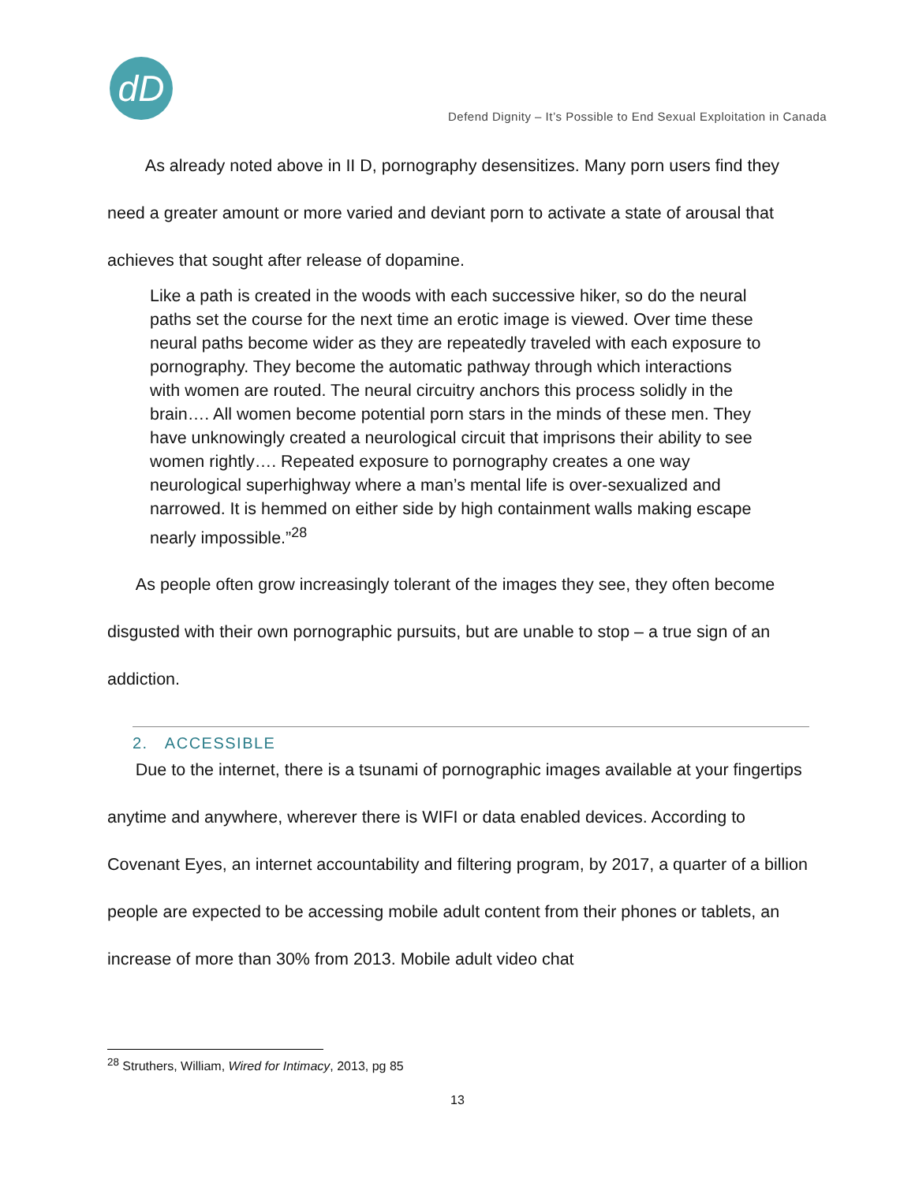dD
Defend Dignity – It’s Possible to End Sexual Exploitation in Canada
As already noted above in II D, pornography desensitizes. Many porn users find they need a greater amount or more varied and deviant porn to activate a state of arousal that achieves that sought after release of dopamine.
Like a path is created in the woods with each successive hiker, so do the neural paths set the course for the next time an erotic image is viewed. Over time these neural paths become wider as they are repeatedly traveled with each exposure to pornography. They become the automatic pathway through which interactions with women are routed. The neural circuitry anchors this process solidly in the brain…. All women become potential porn stars in the minds of these men. They have unknowingly created a neurological circuit that imprisons their ability to see women rightly…. Repeated exposure to pornography creates a one way neurological superhighway where a man’s mental life is over-sexualized and narrowed. It is hemmed on either side by high containment walls making escape nearly impossible.”<sup>28</sup>
As people often grow increasingly tolerant of the images they see, they often become disgusted with their own pornographic pursuits, but are unable to stop – a true sign of an addiction.
2. ACCESSIBLE
Due to the internet, there is a tsunami of pornographic images available at your fingertips anytime and anywhere, wherever there is WIFI or data enabled devices. According to Covenant Eyes, an internet accountability and filtering program, by 2017, a quarter of a billion people are expected to be accessing mobile adult content from their phones or tablets, an increase of more than 30% from 2013. Mobile adult video chat
<sup>28</sup> Struthers, William, Wired for Intimacy, 2013, pg 85
13